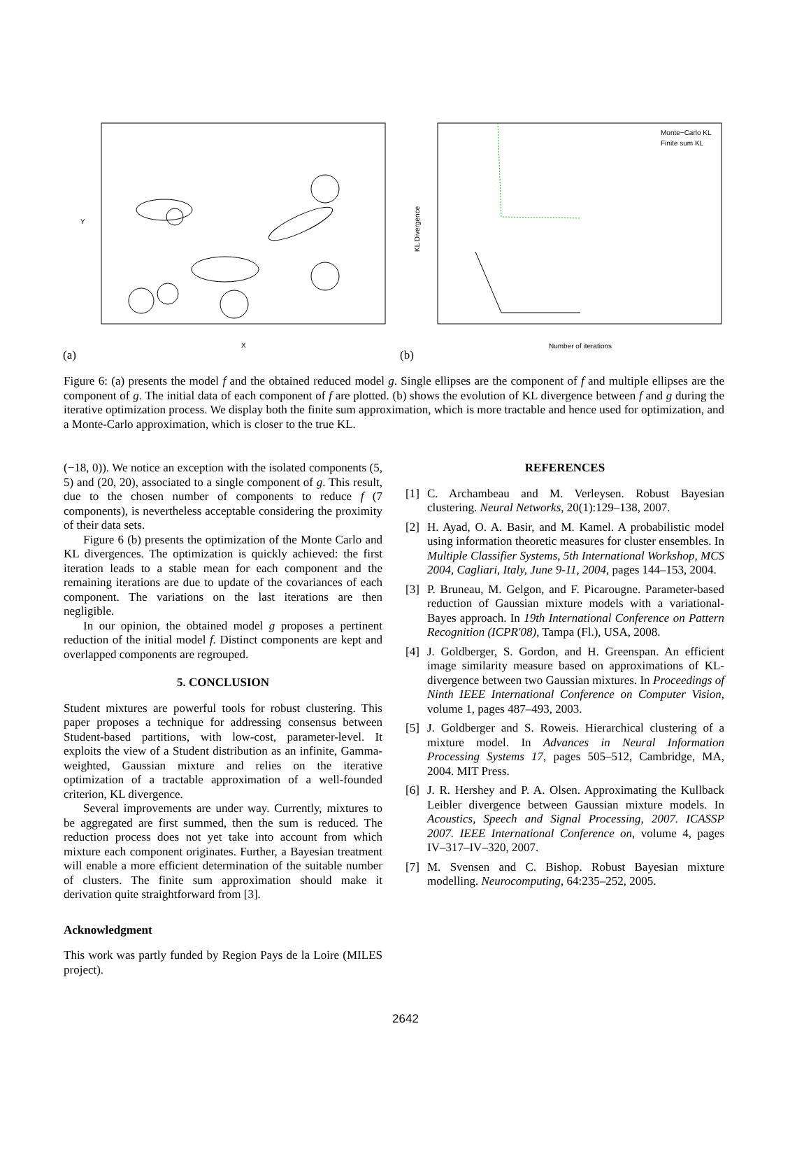X
Y
(a)
Monte−Carlo KL
Finite sum KL
Number of iterations
KL Divergence
(b)
Figure 6: (a) presents the model f and the obtained reduced model g. Single ellipses are the component of f and multiple ellipses are the component of g. The initial data of each component of f are plotted. (b) shows the evolution of KL divergence between f and g during the iterative optimization process. We display both the finite sum approximation, which is more tractable and hence used for optimization, and a Monte-Carlo approximation, which is closer to the true KL.
(−18, 0)). We notice an exception with the isolated components (5, 5) and (20, 20), associated to a single component of g. This result, due to the chosen number of components to reduce f (7 components), is nevertheless acceptable considering the proximity of their data sets.
Figure 6 (b) presents the optimization of the Monte Carlo and KL divergences. The optimization is quickly achieved: the first iteration leads to a stable mean for each component and the remaining iterations are due to update of the covariances of each component. The variations on the last iterations are then negligible.
In our opinion, the obtained model g proposes a pertinent reduction of the initial model f. Distinct components are kept and overlapped components are regrouped.
5. CONCLUSION
Student mixtures are powerful tools for robust clustering. This paper proposes a technique for addressing consensus between Student-based partitions, with low-cost, parameter-level. It exploits the view of a Student distribution as an infinite, Gamma-weighted, Gaussian mixture and relies on the iterative optimization of a tractable approximation of a well-founded criterion, KL divergence.
Several improvements are under way. Currently, mixtures to be aggregated are first summed, then the sum is reduced. The reduction process does not yet take into account from which mixture each component originates. Further, a Bayesian treatment will enable a more efficient determination of the suitable number of clusters. The finite sum approximation should make it derivation quite straightforward from [3].
Acknowledgment
This work was partly funded by Region Pays de la Loire (MILES project).
REFERENCES
[1] C. Archambeau and M. Verleysen. Robust Bayesian clustering. Neural Networks, 20(1):129–138, 2007.
[2] H. Ayad, O. A. Basir, and M. Kamel. A probabilistic model using information theoretic measures for cluster ensembles. In Multiple Classifier Systems, 5th International Workshop, MCS 2004, Cagliari, Italy, June 9-11, 2004, pages 144–153, 2004.
[3] P. Bruneau, M. Gelgon, and F. Picarougne. Parameter-based reduction of Gaussian mixture models with a variational-Bayes approach. In 19th International Conference on Pattern Recognition (ICPR'08), Tampa (Fl.), USA, 2008.
[4] J. Goldberger, S. Gordon, and H. Greenspan. An efficient image similarity measure based on approximations of KL-divergence between two Gaussian mixtures. In Proceedings of Ninth IEEE International Conference on Computer Vision, volume 1, pages 487–493, 2003.
[5] J. Goldberger and S. Roweis. Hierarchical clustering of a mixture model. In Advances in Neural Information Processing Systems 17, pages 505–512, Cambridge, MA, 2004. MIT Press.
[6] J. R. Hershey and P. A. Olsen. Approximating the Kullback Leibler divergence between Gaussian mixture models. In Acoustics, Speech and Signal Processing, 2007. ICASSP 2007. IEEE International Conference on, volume 4, pages IV–317–IV–320, 2007.
[7] M. Svensen and C. Bishop. Robust Bayesian mixture modelling. Neurocomputing, 64:235–252, 2005.
2642